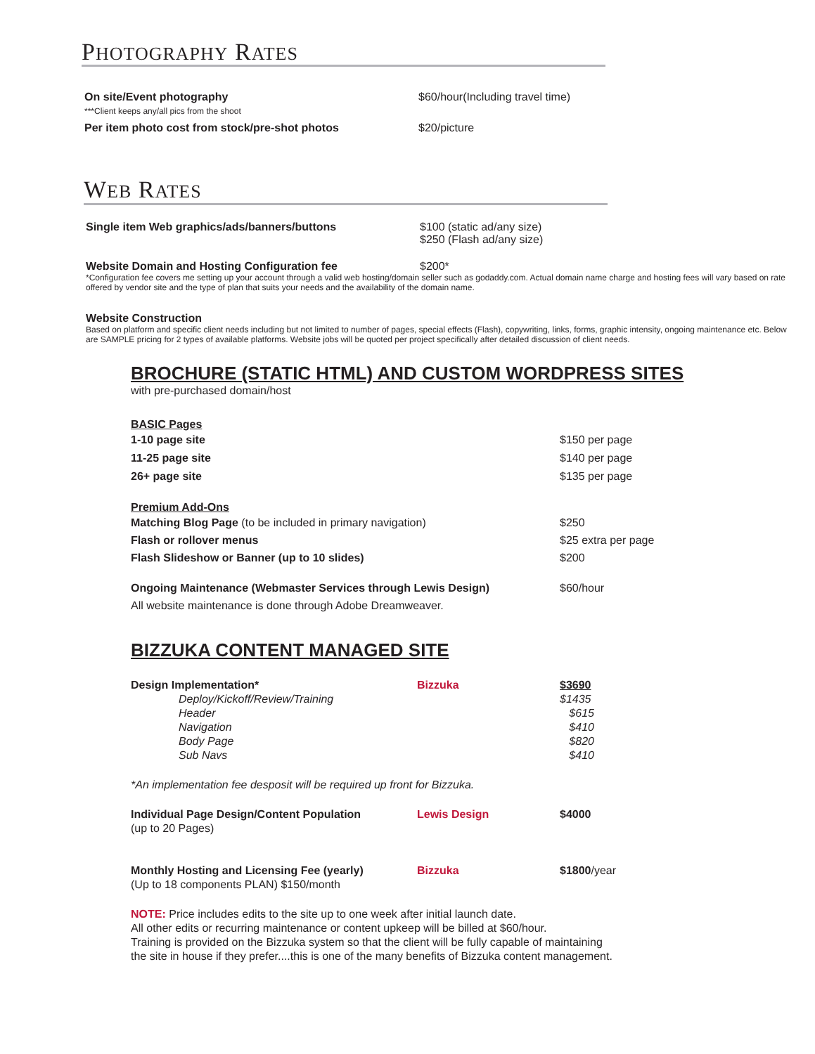PHOTOGRAPHY RATES
| On site/Event photography ***Client keeps any/all pics from the shoot | $60/hour(Including travel time) |
| Per item photo cost from stock/pre-shot photos | $20/picture |
WEB RATES
| Single item Web graphics/ads/banners/buttons | $100 (static ad/any size) $250 (Flash ad/any size) |
| Website Domain and Hosting Configuration fee | $200* |
*Configuration fee covers me setting up your account through a valid web hosting/domain seller such as godaddy.com. Actual domain name charge and hosting fees will vary based on rate offered by vendor site and the type of plan that suits your needs and the availability of the domain name.
Website Construction
Based on platform and specific client needs including but not limited to number of pages, special effects (Flash), copywriting, links, forms, graphic intensity, ongoing maintenance etc. Below are SAMPLE pricing for 2 types of available platforms. Website jobs will be quoted per project specifically after detailed discussion of client needs.
BROCHURE (STATIC HTML) AND CUSTOM WORDPRESS SITES
with pre-purchased domain/host
BASIC Pages
| 1-10 page site | $150 per page |
| 11-25 page site | $140 per page |
| 26+ page site | $135 per page |
Premium Add-Ons
| Matching Blog Page (to be included in primary navigation) | $250 |
| Flash or rollover menus | $25 extra per page |
| Flash Slideshow or Banner (up to 10 slides) | $200 |
| Ongoing Maintenance (Webmaster Services through Lewis Design) All website maintenance is done through Adobe Dreamweaver. | $60/hour |
BIZZUKA CONTENT MANAGED SITE
| Design Implementation* | Bizzuka | $3690 |
| Deploy/Kickoff/Review/Training | | $1435 |
| Header | | $615 |
| Navigation | | $410 |
| Body Page | | $820 |
| Sub Navs | | $410 |
| *An implementation fee desposit will be required up front for Bizzuka. | | |
| Individual Page Design/Content Population (up to 20 Pages) | Lewis Design | $4000 |
| Monthly Hosting and Licensing Fee (yearly) (Up to 18 components PLAN) $150/month | Bizzuka | $1800 /year |
NOTE: Price includes edits to the site up to one week after initial launch date.
All other edits or recurring maintenance or content upkeep will be billed at $60/hour.
Training is provided on the Bizzuka system so that the client will be fully capable of maintaining
the site in house if they prefer....this is one of the many benefits of Bizzuka content management.